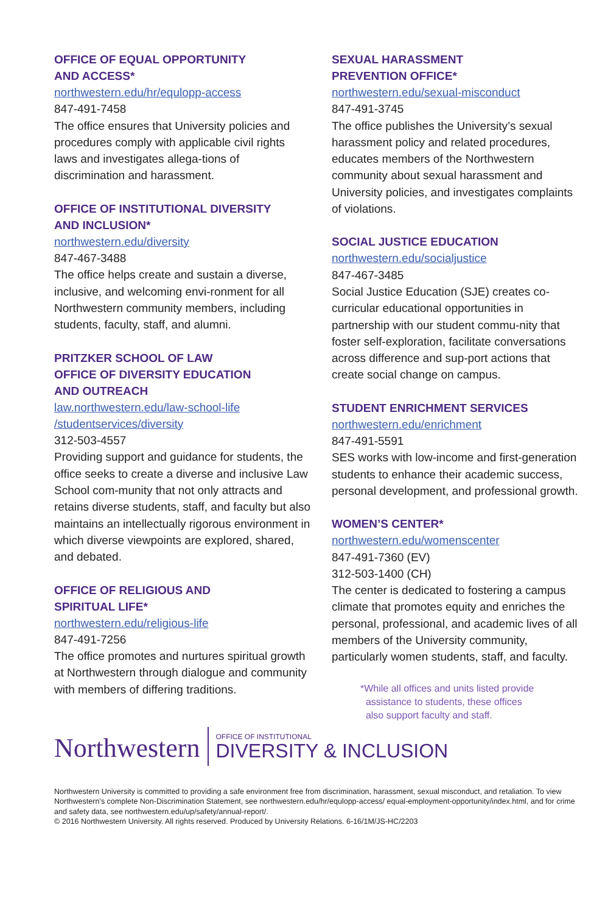OFFICE OF EQUAL OPPORTUNITY
AND ACCESS*
northwestern.edu/hr/equlopp-access
847-491-7458
The office ensures that University policies and procedures comply with applicable civil rights laws and investigates allega-tions of discrimination and harassment.
OFFICE OF INSTITUTIONAL DIVERSITY
AND INCLUSION*
northwestern.edu/diversity
847-467-3488
The office helps create and sustain a diverse, inclusive, and welcoming envi-ronment for all Northwestern community members, including students, faculty, staff, and alumni.
PRITZKER SCHOOL OF LAW
OFFICE OF DIVERSITY EDUCATION
AND OUTREACH
law.northwestern.edu/law-school-life
/studentservices/diversity
312-503-4557
Providing support and guidance for students, the office seeks to create a diverse and inclusive Law School com-munity that not only attracts and retains diverse students, staff, and faculty but also maintains an intellectually rigorous environment in which diverse viewpoints are explored, shared, and debated.
OFFICE OF RELIGIOUS AND
SPIRITUAL LIFE*
northwestern.edu/religious-life
847-491-7256
The office promotes and nurtures spiritual growth at Northwestern through dialogue and community with members of differing traditions.
SEXUAL HARASSMENT
PREVENTION OFFICE*
northwestern.edu/sexual-misconduct
847-491-3745
The office publishes the University’s sexual harassment policy and related procedures, educates members of the Northwestern community about sexual harassment and University policies, and investigates complaints of violations.
SOCIAL JUSTICE EDUCATION
northwestern.edu/socialjustice
847-467-3485
Social Justice Education (SJE) creates co-curricular educational opportunities in partnership with our student commu-nity that foster self-exploration, facilitate conversations across difference and sup-port actions that create social change on campus.
STUDENT ENRICHMENT SERVICES
northwestern.edu/enrichment
847-491-5591
SES works with low-income and first-generation students to enhance their academic success, personal development, and professional growth.
WOMEN’S CENTER*
northwestern.edu/womenscenter
847-491-7360 (EV)
312-503-1400 (CH)
The center is dedicated to fostering a campus climate that promotes equity and enriches the personal, professional, and academic lives of all members of the University community, particularly women students, staff, and faculty.
*While all offices and units listed provide
assistance to students, these offices
also support faculty and staff.
Northwestern
OFFICE OF INSTITUTIONAL
DIVERSITY & INCLUSION
Northwestern University is committed to providing a safe environment free from discrimination, harassment, sexual misconduct, and retaliation. To view Northwestern’s complete Non-Discrimination Statement, see northwestern.edu/hr/equlopp-access/ equal-employment-opportunity/index.html, and for crime and safety data, see northwestern.edu/up/safety/annual-report/.
© 2016 Northwestern University. All rights reserved. Produced by University Relations. 6-16/1M/JS-HC/2203